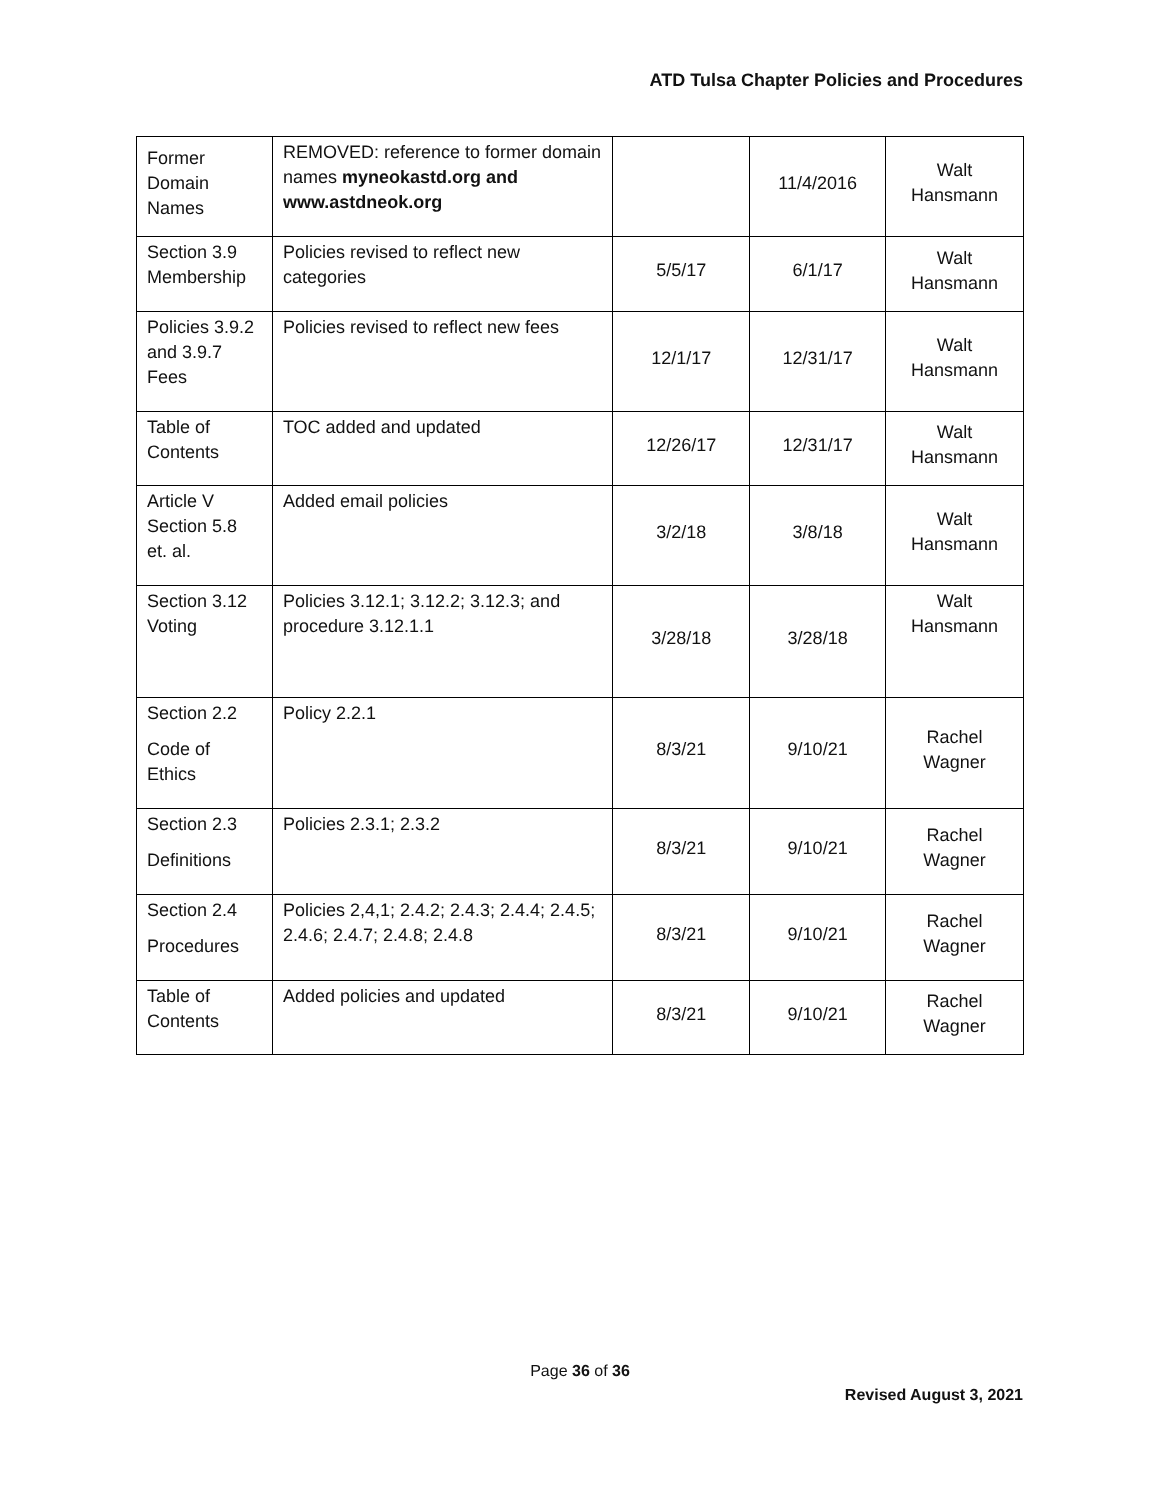ATD Tulsa Chapter Policies and Procedures
| Former Domain Names | REMOVED: reference to former domain names myneokastd.org and www.astdneok.org | | 11/4/2016 | Walt Hansmann |
| Section 3.9 Membership | Policies revised to reflect new categories | 5/5/17 | 6/1/17 | Walt Hansmann |
| Policies 3.9.2 and 3.9.7 Fees | Policies revised to reflect new fees | 12/1/17 | 12/31/17 | Walt Hansmann |
| Table of Contents | TOC added and updated | 12/26/17 | 12/31/17 | Walt Hansmann |
| Article V Section 5.8 et. al. | Added email policies | 3/2/18 | 3/8/18 | Walt Hansmann |
| Section 3.12 Voting | Policies 3.12.1; 3.12.2; 3.12.3; and procedure 3.12.1.1 | 3/28/18 | 3/28/18 | Walt Hansmann |
| Section 2.2 Code of Ethics | Policy 2.2.1 | 8/3/21 | 9/10/21 | Rachel Wagner |
| Section 2.3 Definitions | Policies 2.3.1; 2.3.2 | 8/3/21 | 9/10/21 | Rachel Wagner |
| Section 2.4 Procedures | Policies 2,4,1; 2.4.2; 2.4.3; 2.4.4; 2.4.5; 2.4.6; 2.4.7; 2.4.8; 2.4.8 | 8/3/21 | 9/10/21 | Rachel Wagner |
| Table of Contents | Added policies and updated | 8/3/21 | 9/10/21 | Rachel Wagner |
Page 36 of 36
Revised August 3, 2021